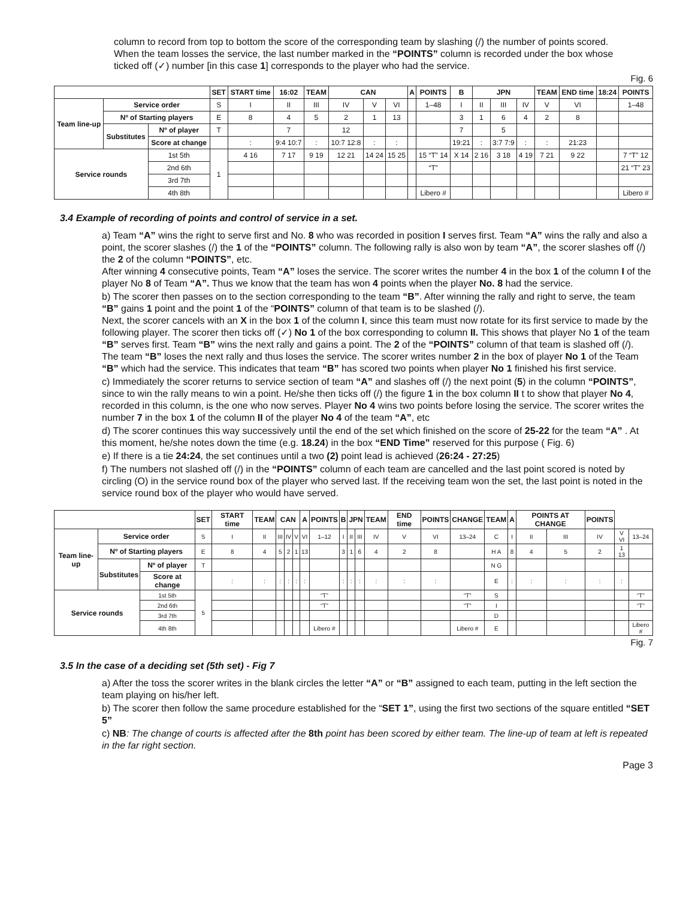column to record from top to bottom the score of the corresponding team by slashing (/) the number of points scored. When the team losses the service, the last number marked in the “POINTS” column is recorded under the box whose ticked off (✓) number [in this case 1] corresponds to the player who had the service.
Fig. 6
| | | | SET | START time | 16:02 | TEAM | CAN | | | A | POINTS | B | JPN | | | TEAM | END time | 18:24 | POINTS |
| --- | --- | --- | --- | --- | --- | --- | --- | --- | --- | --- | --- | --- | --- | --- | --- | --- | --- | --- | --- |
| Team line-up | Service order | | S | I | II | III | IV | V | VI | | 1–48 | I | II | III | IV | V | VI | | 1–48 |
| | Nº of Starting players | | E | 8 | 4 | 5 | 2 | 1 | 13 | | | 3 | 1 | 6 | 4 | 2 | 8 | | |
| | Substitutes | Nº of player | T | | 7 | | 12 | | | | | 7 | | 5 | | | | | |
| | | Score at change | | : | 9:4 10:7 | : | 10:7 12:8 | : | : | | | 19:21 | : | 3:7 7:9 | : | : | 21:23 | | |
| Service rounds | | 1st 5th | 1 | 4 16 | 7 17 | 9 19 | 12 21 | 14 24 | 15 25 | | 15 “T” 14 | X 14 | 2 16 | 3 18 | 4 19 | 7 21 | 9 22 | | 7 “T” 12 |
| | | 2nd 6th | | | | | | | | | “T” | | | | | | | | 21 “T” 23 |
| | | 3rd 7th | | | | | | | | | | | | | | | | | |
| | | 4th 8th | | | | | | | | | Libero # | | | | | | | | Libero # |
3.4 Example of recording of points and control of service in a set.
a) Team “A” wins the right to serve first and No. 8 who was recorded in position I serves first. Team “A” wins the rally and also a point, the scorer slashes (/) the 1 of the “POINTS” column. The following rally is also won by team “A”, the scorer slashes off (/) the 2 of the column “POINTS”, etc.
After winning 4 consecutive points, Team “A” loses the service. The scorer writes the number 4 in the box 1 of the column I of the player No 8 of Team “A”. Thus we know that the team has won 4 points when the player No. 8 had the service.
b) The scorer then passes on to the section corresponding to the team “B”. After winning the rally and right to serve, the team “B” gains 1 point and the point 1 of the “POINTS” column of that team is to be slashed (/).
Next, the scorer cancels with an X in the box 1 of the column I, since this team must now rotate for its first service to made by the following player. The scorer then ticks off (✓) No 1 of the box corresponding to column II. This shows that player No 1 of the team “B” serves first. Team “B” wins the next rally and gains a point. The 2 of the “POINTS” column of that team is slashed off (/).
The team “B” loses the next rally and thus loses the service. The scorer writes number 2 in the box of player No 1 of the Team “B” which had the service. This indicates that team “B” has scored two points when player No 1 finished his first service.
c) Immediately the scorer returns to service section of team “A” and slashes off (/) the next point (5) in the column “POINTS”, since to win the rally means to win a point. He/she then ticks off (/) the figure 1 in the box column II t to show that player No 4, recorded in this column, is the one who now serves. Player No 4 wins two points before losing the service. The scorer writes the number 7 in the box 1 of the column II of the player No 4 of the team “A”, etc
d) The scorer continues this way successively until the end of the set which finished on the score of 25-22 for the team “A” . At this moment, he/she notes down the time (e.g. 18.24) in the box “END Time” reserved for this purpose ( Fig. 6)
e) If there is a tie 24:24, the set continues until a two (2) point lead is achieved (26:24 - 27:25)
f) The numbers not slashed off (/) in the “POINTS” column of each team are cancelled and the last point scored is noted by circling (O) in the service round box of the player who served last. If the receiving team won the set, the last point is noted in the service round box of the player who would have served.
| | | | SET | START time | TEAM | CAN | | | A | POINTS | B | JPN | | TEAM | END time | POINTS | CHANGE | TEAM | A | POINTS AT CHANGE | | POINTS | | |
| --- | --- | --- | --- | --- | --- | --- | --- | --- | --- | --- | --- | --- | --- | --- | --- | --- | --- | --- | --- | --- | --- | --- | --- | --- |
| Team line-up | Service order | | S | I | II | III | IV | V | VI | 1–12 | I | II | III | IV | V | VI | 13–24 | C | I | II | III | IV | V VI | 13–24 |
| | Nº of Starting players | | E | 8 | 4 | 5 | 2 | 1 | 13 | | 3 | 1 | 6 | 4 | 2 | 8 | | H A | 8 | 4 | 5 | 2 | 1 13 | |
| | Substitutes | Nº of player | T | | | | | | | | | | | | | | | N G | | | | | | |
| | | Score at change | | : | : | : | : | : | : | | : | : | : | : | : | : | | E | : | : | : | : | : | |
| Service rounds | | 1st 5th | 5 | | | | | | | “T” | | | | | | | “T” | S | | | | | | “T” |
| | | 2nd 6th | | | | | | | | “T” | | | | | | | “T” | I | | | | | | “T” |
| | | 3rd 7th | | | | | | | | | | | | | | | | D | | | | | | |
| | | 4th 8th | | | | | | | | Libero # | | | | | | | Libero # | E | | | | | | Libero # |
Fig. 7
3.5 In the case of a deciding set (5th set) - Fig 7
a) After the toss the scorer writes in the blank circles the letter “A” or “B” assigned to each team, putting in the left section the team playing on his/her left.
b) The scorer then follow the same procedure established for the “SET 1”, using the first two sections of the square entitled “SET 5”
c) NB: The change of courts is affected after the 8th point has been scored by either team. The line-up of team at left is repeated in the far right section.
Page 3